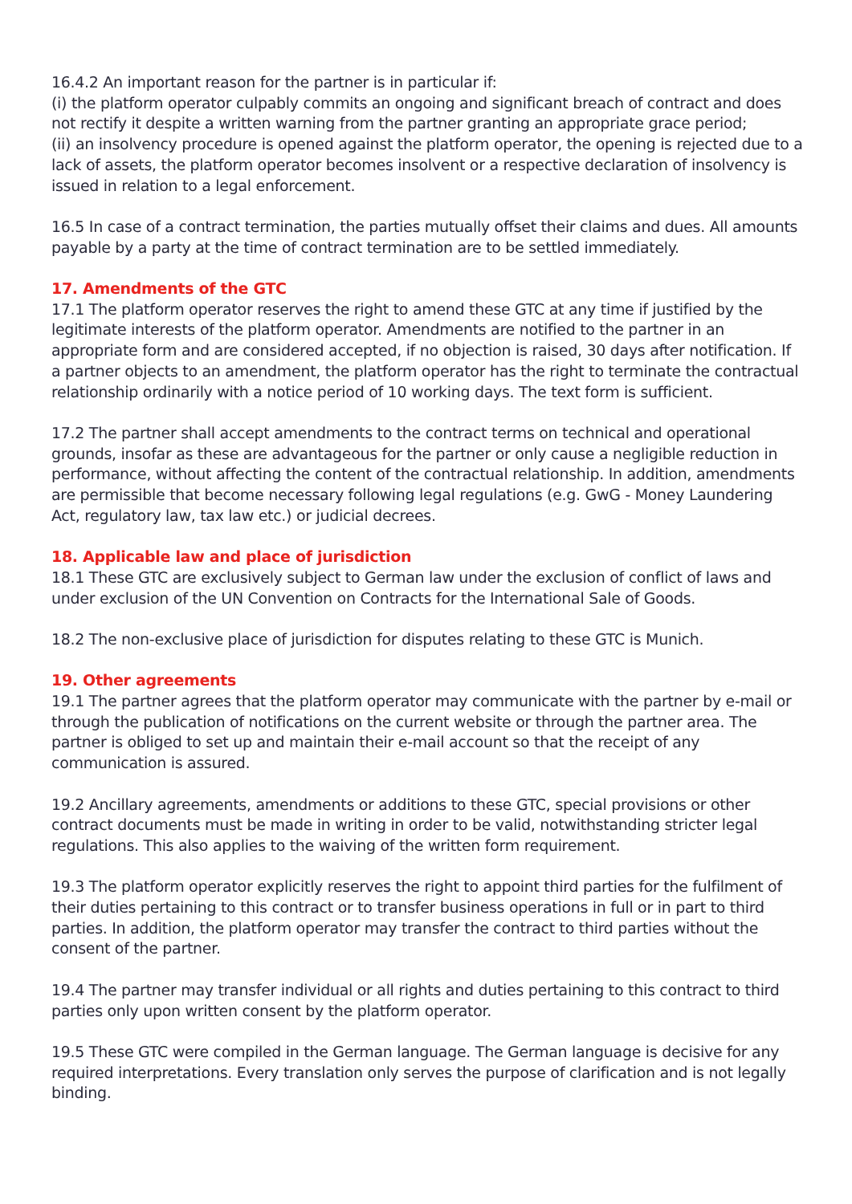16.4.2 An important reason for the partner is in particular if:
(i) the platform operator culpably commits an ongoing and significant breach of contract and does not rectify it despite a written warning from the partner granting an appropriate grace period;
(ii) an insolvency procedure is opened against the platform operator, the opening is rejected due to a lack of assets, the platform operator becomes insolvent or a respective declaration of insolvency is issued in relation to a legal enforcement.
16.5 In case of a contract termination, the parties mutually offset their claims and dues. All amounts payable by a party at the time of contract termination are to be settled immediately.
17. Amendments of the GTC
17.1 The platform operator reserves the right to amend these GTC at any time if justified by the legitimate interests of the platform operator. Amendments are notified to the partner in an appropriate form and are considered accepted, if no objection is raised, 30 days after notification. If a partner objects to an amendment, the platform operator has the right to terminate the contractual relationship ordinarily with a notice period of 10 working days. The text form is sufficient.
17.2 The partner shall accept amendments to the contract terms on technical and operational grounds, insofar as these are advantageous for the partner or only cause a negligible reduction in performance, without affecting the content of the contractual relationship. In addition, amendments are permissible that become necessary following legal regulations (e.g. GwG - Money Laundering Act, regulatory law, tax law etc.) or judicial decrees.
18. Applicable law and place of jurisdiction
18.1 These GTC are exclusively subject to German law under the exclusion of conflict of laws and under exclusion of the UN Convention on Contracts for the International Sale of Goods.
18.2 The non-exclusive place of jurisdiction for disputes relating to these GTC is Munich.
19. Other agreements
19.1 The partner agrees that the platform operator may communicate with the partner by e-mail or through the publication of notifications on the current website or through the partner area. The partner is obliged to set up and maintain their e-mail account so that the receipt of any communication is assured.
19.2 Ancillary agreements, amendments or additions to these GTC, special provisions or other contract documents must be made in writing in order to be valid, notwithstanding stricter legal regulations. This also applies to the waiving of the written form requirement.
19.3 The platform operator explicitly reserves the right to appoint third parties for the fulfilment of their duties pertaining to this contract or to transfer business operations in full or in part to third parties. In addition, the platform operator may transfer the contract to third parties without the consent of the partner.
19.4 The partner may transfer individual or all rights and duties pertaining to this contract to third parties only upon written consent by the platform operator.
19.5 These GTC were compiled in the German language. The German language is decisive for any required interpretations. Every translation only serves the purpose of clarification and is not legally binding.